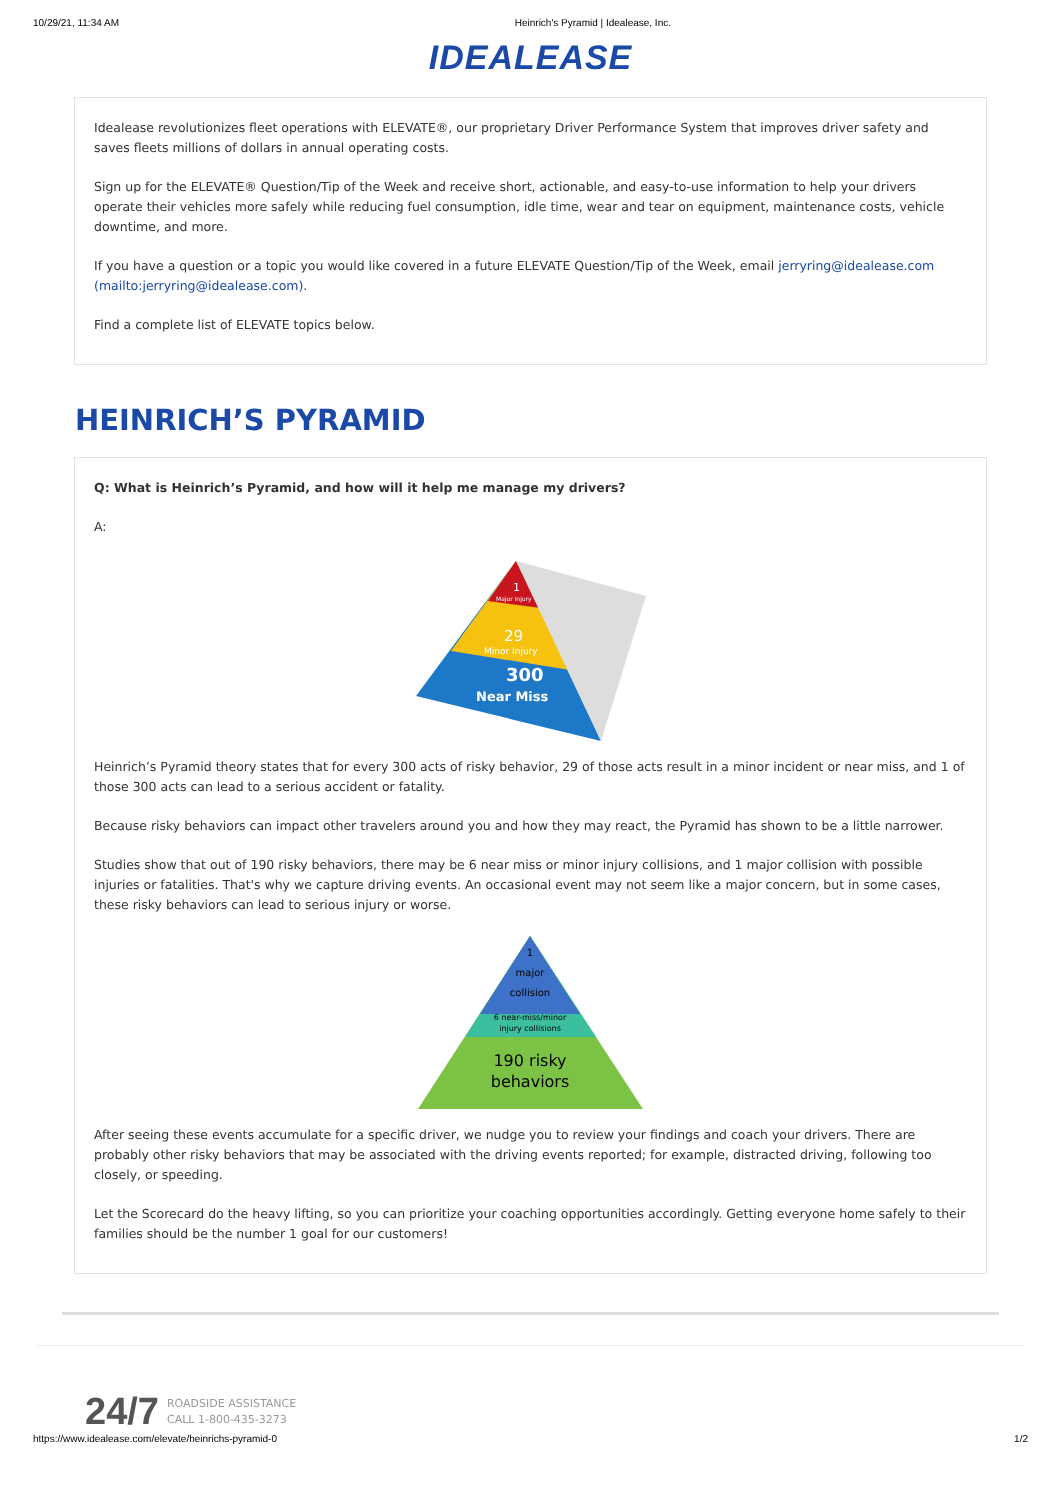10/29/21, 11:34 AM Heinrich's Pyramid | Idealease, Inc.
IDEALEASE
Idealease revolutionizes fleet operations with ELEVATE®, our proprietary Driver Performance System that improves driver safety and saves fleets millions of dollars in annual operating costs.
Sign up for the ELEVATE® Question/Tip of the Week and receive short, actionable, and easy-to-use information to help your drivers operate their vehicles more safely while reducing fuel consumption, idle time, wear and tear on equipment, maintenance costs, vehicle downtime, and more.
If you have a question or a topic you would like covered in a future ELEVATE Question/Tip of the Week, email jerryring@idealease.com (mailto:jerryring@idealease.com).
Find a complete list of ELEVATE topics below.
HEINRICH’S PYRAMID
Q: What is Heinrich’s Pyramid, and how will it help me manage my drivers?
A:
300
Near Miss
29
Minor Injury
1
Major Injury
Heinrich’s Pyramid theory states that for every 300 acts of risky behavior, 29 of those acts result in a minor incident or near miss, and 1 of those 300 acts can lead to a serious accident or fatality.
Because risky behaviors can impact other travelers around you and how they may react, the Pyramid has shown to be a little narrower.
Studies show that out of 190 risky behaviors, there may be 6 near miss or minor injury collisions, and 1 major collision with possible injuries or fatalities. That's why we capture driving events. An occasional event may not seem like a major concern, but in some cases, these risky behaviors can lead to serious injury or worse.
1
major
collision
6 near-miss/minor
injury collisions
190 risky
behaviors
After seeing these events accumulate for a specific driver, we nudge you to review your findings and coach your drivers. There are probably other risky behaviors that may be associated with the driving events reported; for example, distracted driving, following too closely, or speeding.
Let the Scorecard do the heavy lifting, so you can prioritize your coaching opportunities accordingly. Getting everyone home safely to their families should be the number 1 goal for our customers!
24/7 ROADSIDE ASSISTANCE
CALL 1-800-435-3273
https://www.idealease.com/elevate/heinrichs-pyramid-0 1/2